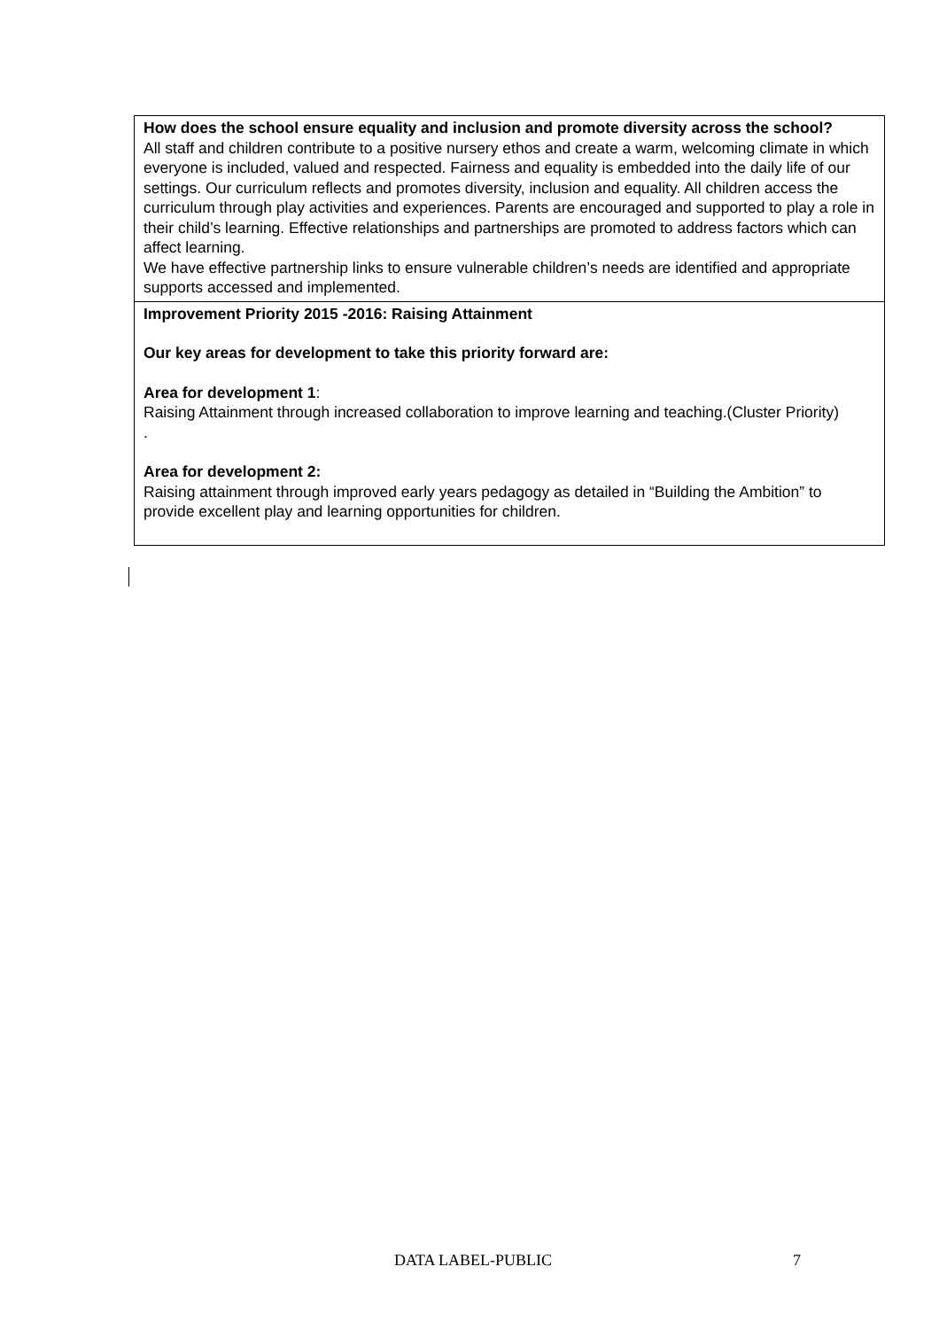How does the school ensure equality and inclusion and promote diversity across the school?
All staff and children contribute to a positive nursery ethos and create a warm, welcoming climate in which everyone is included, valued and respected. Fairness and equality is embedded into the daily life of our settings. Our curriculum reflects and promotes diversity, inclusion and equality. All children access the curriculum through play activities and experiences. Parents are encouraged and supported to play a role in their child’s learning. Effective relationships and partnerships are promoted to address factors which can affect learning.
We have effective partnership links to ensure vulnerable children’s needs are identified and appropriate supports accessed and implemented.
Improvement Priority 2015 -2016: Raising Attainment
Our key areas for development to take this priority forward are:
Area for development 1:
Raising Attainment through increased collaboration to improve learning and teaching.(Cluster Priority)
.
Area for development 2:
Raising attainment through improved early years pedagogy as detailed in “Building the Ambition” to provide excellent play and learning opportunities for children.
DATA LABEL-PUBLIC 7